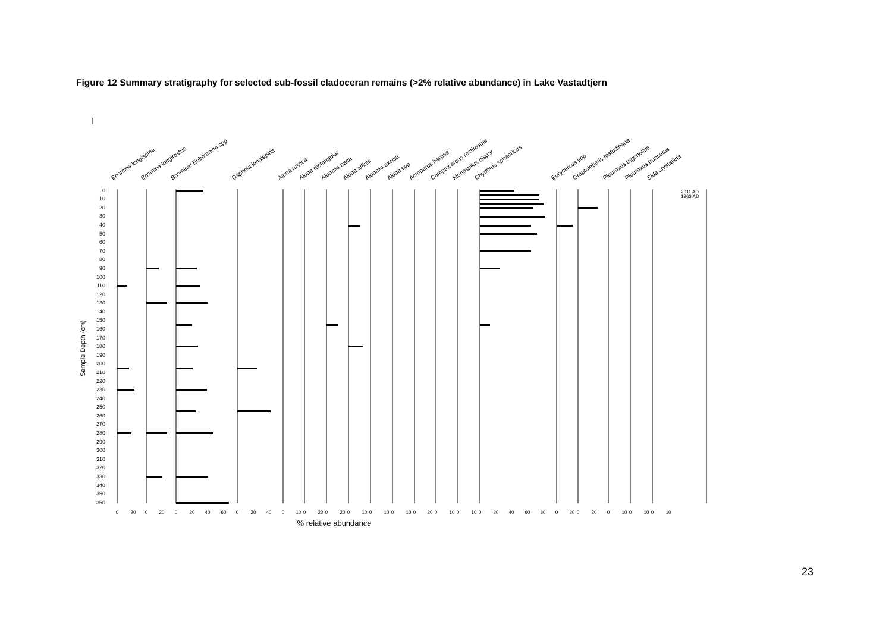Figure 12 Summary stratigraphy for selected sub-fossil cladoceran remains (>2% relative abundance) in Lake Vastadtjern
Bosmina longispina
Bosmina longirostris
Bosmina/ Eubosmina spp
Daphnia longispina
Alona rustica
Alona rectangular
Alonella nana
Alona affinis
Alonella excisa
Alona spp
Acroperus harpae
Camptocercus rectirostris
Monospilus dispar
Chydorus sphaericus
Eurycercus spp
Graptoleberis testudinaria
Pleuroxus trigonellus
Pleuroxus truncatus
Sida crystallina
0
10
20
30
40
50
60
70
80
90
100
110
120
130
140
150
160
170
180
190
200
210
220
230
240
250
260
270
280
290
300
310
320
330
340
350
360
Sample Depth (cm)
2011 AD
1963 AD
0
20
0
20
0
20
40
60
0
20
40
0
10
0
20
0
20
0
10
0
10
0
10
0
20
0
10
0
10
0
20
40
60
80
0
20
0
20
0
10
0
10
0
10
% relative abundance
23